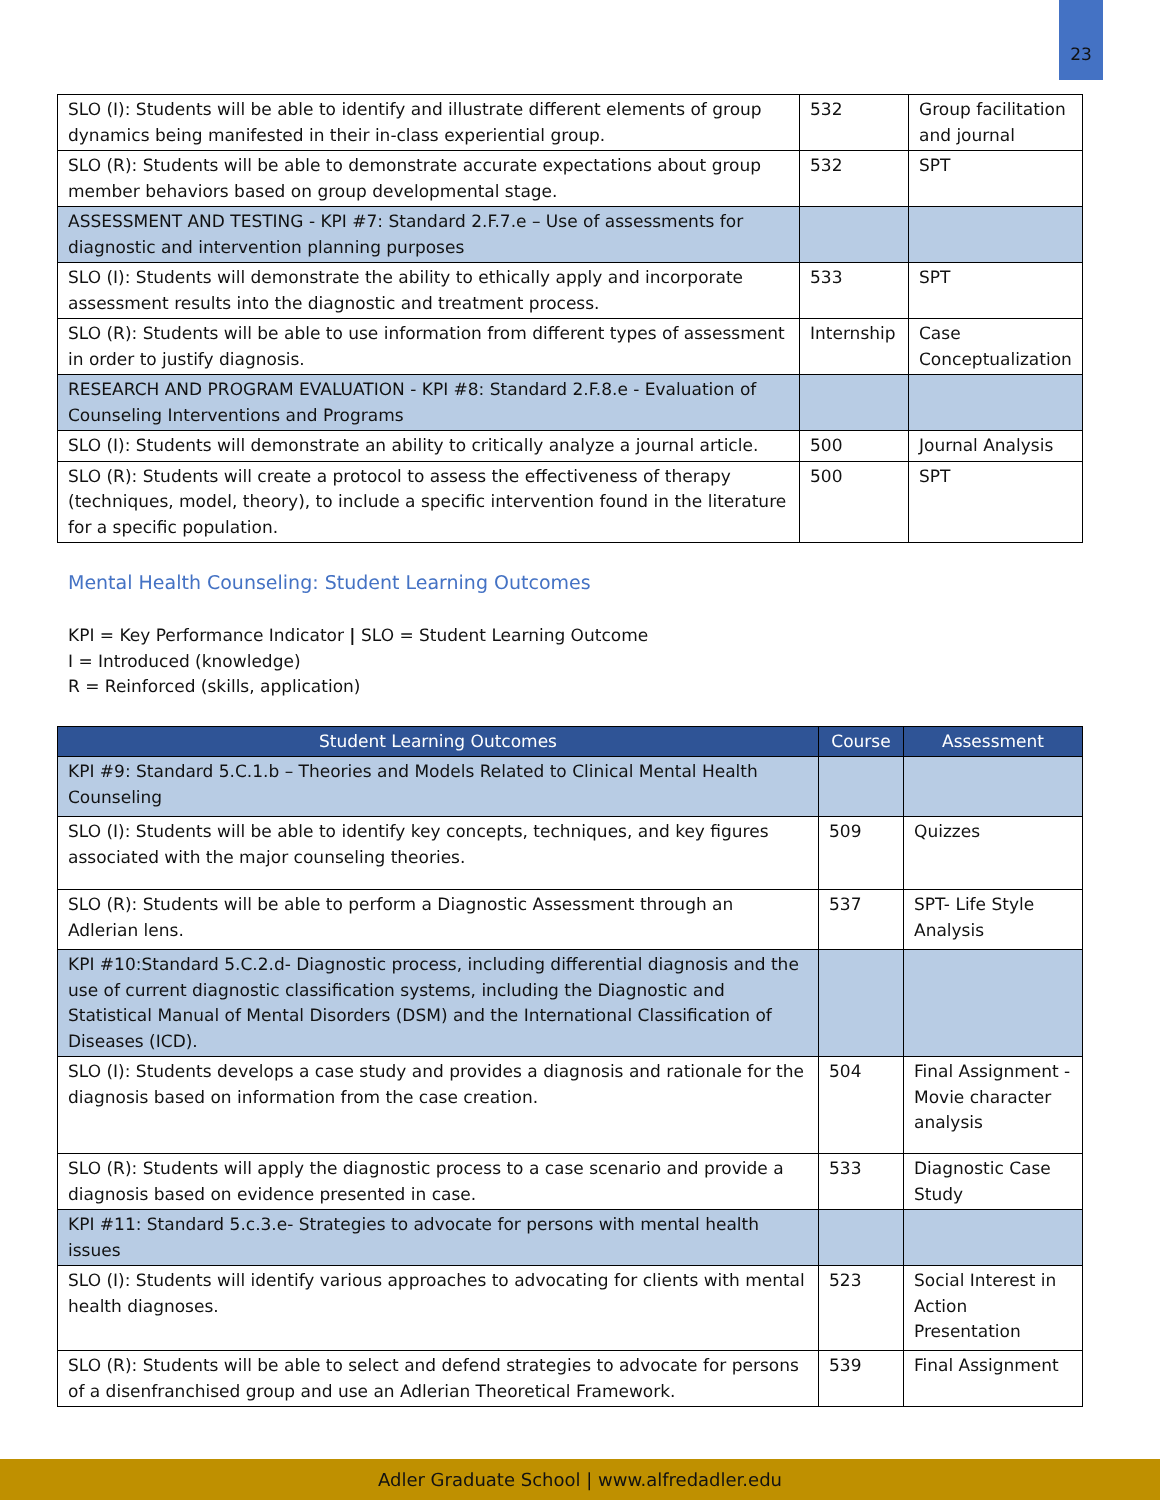23
| SLO (I): Students will be able to identify and illustrate different elements of group dynamics being manifested in their in-class experiential group. | 532 | Group facilitation and journal |
| SLO (R): Students will be able to demonstrate accurate expectations about group member behaviors based on group developmental stage. | 532 | SPT |
| ASSESSMENT AND TESTING - KPI #7: Standard 2.F.7.e – Use of assessments for diagnostic and intervention planning purposes | | |
| SLO (I): Students will demonstrate the ability to ethically apply and incorporate assessment results into the diagnostic and treatment process. | 533 | SPT |
| SLO (R): Students will be able to use information from different types of assessment in order to justify diagnosis. | Internship | Case Conceptualization |
| RESEARCH AND PROGRAM EVALUATION - KPI #8: Standard 2.F.8.e - Evaluation of Counseling Interventions and Programs | | |
| SLO (I): Students will demonstrate an ability to critically analyze a journal article. | 500 | Journal Analysis |
| SLO (R): Students will create a protocol to assess the effectiveness of therapy (techniques, model, theory), to include a specific intervention found in the literature for a specific population. | 500 | SPT |
Mental Health Counseling: Student Learning Outcomes
KPI = Key Performance Indicator | SLO = Student Learning Outcome
I = Introduced (knowledge)
R = Reinforced (skills, application)
| Student Learning Outcomes | Course | Assessment |
| --- | --- | --- |
| KPI #9: Standard 5.C.1.b – Theories and Models Related to Clinical Mental Health Counseling | | |
| SLO (I): Students will be able to identify key concepts, techniques, and key figures associated with the major counseling theories. | 509 | Quizzes |
| SLO (R): Students will be able to perform a Diagnostic Assessment through an Adlerian lens. | 537 | SPT- Life Style Analysis |
| KPI #10:Standard 5.C.2.d- Diagnostic process, including differential diagnosis and the use of current diagnostic classification systems, including the Diagnostic and Statistical Manual of Mental Disorders (DSM) and the International Classification of Diseases (ICD). | | |
| SLO (I): Students develops a case study and provides a diagnosis and rationale for the diagnosis based on information from the case creation. | 504 | Final Assignment - Movie character analysis |
| SLO (R): Students will apply the diagnostic process to a case scenario and provide a diagnosis based on evidence presented in case. | 533 | Diagnostic Case Study |
| KPI #11: Standard 5.c.3.e- Strategies to advocate for persons with mental health issues | | |
| SLO (I): Students will identify various approaches to advocating for clients with mental health diagnoses. | 523 | Social Interest in Action Presentation |
| SLO (R): Students will be able to select and defend strategies to advocate for persons of a disenfranchised group and use an Adlerian Theoretical Framework. | 539 | Final Assignment |
Adler Graduate School | www.alfredadler.edu